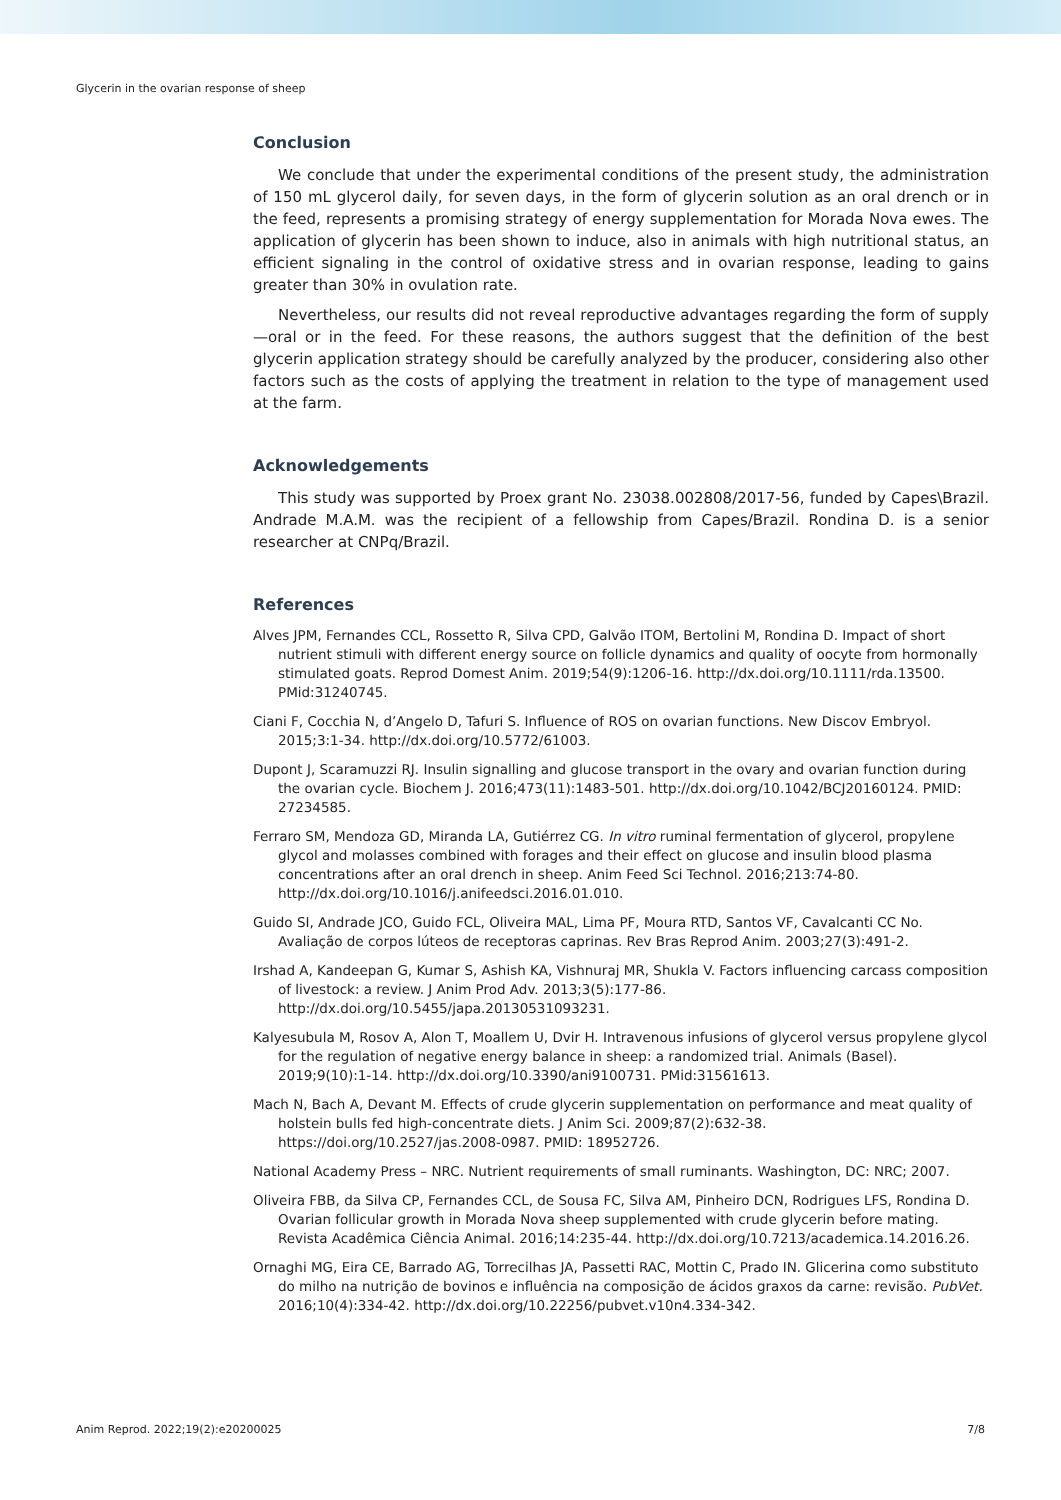Glycerin in the ovarian response of sheep
Conclusion
We conclude that under the experimental conditions of the present study, the administration of 150 mL glycerol daily, for seven days, in the form of glycerin solution as an oral drench or in the feed, represents a promising strategy of energy supplementation for Morada Nova ewes. The application of glycerin has been shown to induce, also in animals with high nutritional status, an efficient signaling in the control of oxidative stress and in ovarian response, leading to gains greater than 30% in ovulation rate.
Nevertheless, our results did not reveal reproductive advantages regarding the form of supply—oral or in the feed. For these reasons, the authors suggest that the definition of the best glycerin application strategy should be carefully analyzed by the producer, considering also other factors such as the costs of applying the treatment in relation to the type of management used at the farm.
Acknowledgements
This study was supported by Proex grant No. 23038.002808/2017-56, funded by Capes\Brazil. Andrade M.A.M. was the recipient of a fellowship from Capes/Brazil. Rondina D. is a senior researcher at CNPq/Brazil.
References
Alves JPM, Fernandes CCL, Rossetto R, Silva CPD, Galvão ITOM, Bertolini M, Rondina D. Impact of short nutrient stimuli with different energy source on follicle dynamics and quality of oocyte from hormonally stimulated goats. Reprod Domest Anim. 2019;54(9):1206-16. http://dx.doi.org/10.1111/rda.13500. PMid:31240745.
Ciani F, Cocchia N, d’Angelo D, Tafuri S. Influence of ROS on ovarian functions. New Discov Embryol. 2015;3:1-34. http://dx.doi.org/10.5772/61003.
Dupont J, Scaramuzzi RJ. Insulin signalling and glucose transport in the ovary and ovarian function during the ovarian cycle. Biochem J. 2016;473(11):1483-501. http://dx.doi.org/10.1042/BCJ20160124. PMID: 27234585.
Ferraro SM, Mendoza GD, Miranda LA, Gutiérrez CG. In vitro ruminal fermentation of glycerol, propylene glycol and molasses combined with forages and their effect on glucose and insulin blood plasma concentrations after an oral drench in sheep. Anim Feed Sci Technol. 2016;213:74-80. http://dx.doi.org/10.1016/j.anifeedsci.2016.01.010.
Guido SI, Andrade JCO, Guido FCL, Oliveira MAL, Lima PF, Moura RTD, Santos VF, Cavalcanti CC No. Avaliação de corpos lúteos de receptoras caprinas. Rev Bras Reprod Anim. 2003;27(3):491-2.
Irshad A, Kandeepan G, Kumar S, Ashish KA, Vishnuraj MR, Shukla V. Factors influencing carcass composition of livestock: a review. J Anim Prod Adv. 2013;3(5):177-86. http://dx.doi.org/10.5455/japa.20130531093231.
Kalyesubula M, Rosov A, Alon T, Moallem U, Dvir H. Intravenous infusions of glycerol versus propylene glycol for the regulation of negative energy balance in sheep: a randomized trial. Animals (Basel). 2019;9(10):1-14. http://dx.doi.org/10.3390/ani9100731. PMid:31561613.
Mach N, Bach A, Devant M. Effects of crude glycerin supplementation on performance and meat quality of holstein bulls fed high-concentrate diets. J Anim Sci. 2009;87(2):632-38. https://doi.org/10.2527/jas.2008-0987. PMID: 18952726.
National Academy Press – NRC. Nutrient requirements of small ruminants. Washington, DC: NRC; 2007.
Oliveira FBB, da Silva CP, Fernandes CCL, de Sousa FC, Silva AM, Pinheiro DCN, Rodrigues LFS, Rondina D. Ovarian follicular growth in Morada Nova sheep supplemented with crude glycerin before mating. Revista Acadêmica Ciência Animal. 2016;14:235-44. http://dx.doi.org/10.7213/academica.14.2016.26.
Ornaghi MG, Eira CE, Barrado AG, Torrecilhas JA, Passetti RAC, Mottin C, Prado IN. Glicerina como substituto do milho na nutrição de bovinos e influência na composição de ácidos graxos da carne: revisão. PubVet. 2016;10(4):334-42. http://dx.doi.org/10.22256/pubvet.v10n4.334-342.
Anim Reprod. 2022;19(2):e20200025 7/8